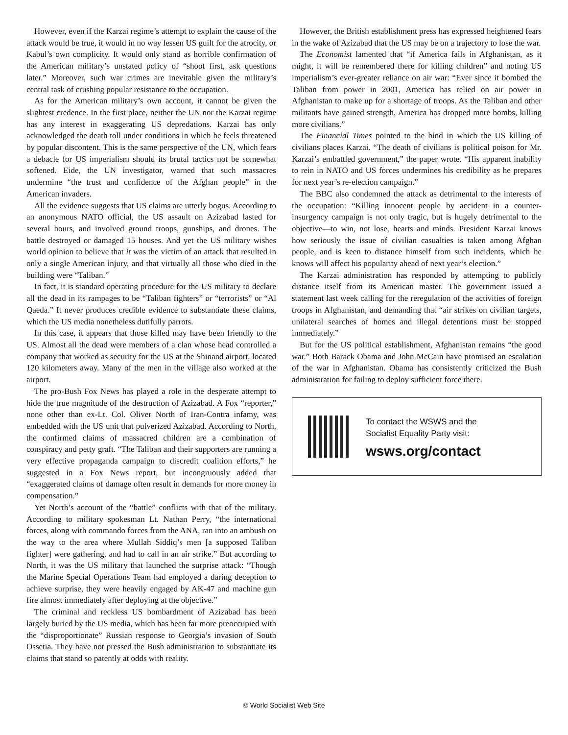However, even if the Karzai regime’s attempt to explain the cause of the attack would be true, it would in no way lessen US guilt for the atrocity, or Kabul’s own complicity. It would only stand as horrible confirmation of the American military’s unstated policy of “shoot first, ask questions later.” Moreover, such war crimes are inevitable given the military’s central task of crushing popular resistance to the occupation.
As for the American military’s own account, it cannot be given the slightest credence. In the first place, neither the UN nor the Karzai regime has any interest in exaggerating US depredations. Karzai has only acknowledged the death toll under conditions in which he feels threatened by popular discontent. This is the same perspective of the UN, which fears a debacle for US imperialism should its brutal tactics not be somewhat softened. Eide, the UN investigator, warned that such massacres undermine “the trust and confidence of the Afghan people” in the American invaders.
All the evidence suggests that US claims are utterly bogus. According to an anonymous NATO official, the US assault on Azizabad lasted for several hours, and involved ground troops, gunships, and drones. The battle destroyed or damaged 15 houses. And yet the US military wishes world opinion to believe that it was the victim of an attack that resulted in only a single American injury, and that virtually all those who died in the building were “Taliban.”
In fact, it is standard operating procedure for the US military to declare all the dead in its rampages to be “Taliban fighters” or “terrorists” or “Al Qaeda.” It never produces credible evidence to substantiate these claims, which the US media nonetheless dutifully parrots.
In this case, it appears that those killed may have been friendly to the US. Almost all the dead were members of a clan whose head controlled a company that worked as security for the US at the Shinand airport, located 120 kilometers away. Many of the men in the village also worked at the airport.
The pro-Bush Fox News has played a role in the desperate attempt to hide the true magnitude of the destruction of Azizabad. A Fox “reporter,” none other than ex-Lt. Col. Oliver North of Iran-Contra infamy, was embedded with the US unit that pulverized Azizabad. According to North, the confirmed claims of massacred children are a combination of conspiracy and petty graft. “The Taliban and their supporters are running a very effective propaganda campaign to discredit coalition efforts,” he suggested in a Fox News report, but incongruously added that “exaggerated claims of damage often result in demands for more money in compensation.”
Yet North’s account of the “battle” conflicts with that of the military. According to military spokesman Lt. Nathan Perry, “the international forces, along with commando forces from the ANA, ran into an ambush on the way to the area where Mullah Siddiq’s men [a supposed Taliban fighter] were gathering, and had to call in an air strike.” But according to North, it was the US military that launched the surprise attack: “Though the Marine Special Operations Team had employed a daring deception to achieve surprise, they were heavily engaged by AK-47 and machine gun fire almost immediately after deploying at the objective.”
The criminal and reckless US bombardment of Azizabad has been largely buried by the US media, which has been far more preoccupied with the “disproportionate” Russian response to Georgia’s invasion of South Ossetia. They have not pressed the Bush administration to substantiate its claims that stand so patently at odds with reality.
However, the British establishment press has expressed heightened fears in the wake of Azizabad that the US may be on a trajectory to lose the war.
The Economist lamented that “if America fails in Afghanistan, as it might, it will be remembered there for killing children” and noting US imperialism’s ever-greater reliance on air war: “Ever since it bombed the Taliban from power in 2001, America has relied on air power in Afghanistan to make up for a shortage of troops. As the Taliban and other militants have gained strength, America has dropped more bombs, killing more civilians.”
The Financial Times pointed to the bind in which the US killing of civilians places Karzai. “The death of civilians is political poison for Mr. Karzai’s embattled government,” the paper wrote. “His apparent inability to rein in NATO and US forces undermines his credibility as he prepares for next year’s re-election campaign.”
The BBC also condemned the attack as detrimental to the interests of the occupation: “Killing innocent people by accident in a counter-insurgency campaign is not only tragic, but is hugely detrimental to the objective—to win, not lose, hearts and minds. President Karzai knows how seriously the issue of civilian casualties is taken among Afghan people, and is keen to distance himself from such incidents, which he knows will affect his popularity ahead of next year’s election.”
The Karzai administration has responded by attempting to publicly distance itself from its American master. The government issued a statement last week calling for the reregulation of the activities of foreign troops in Afghanistan, and demanding that “air strikes on civilian targets, unilateral searches of homes and illegal detentions must be stopped immediately.”
But for the US political establishment, Afghanistan remains “the good war.” Both Barack Obama and John McCain have promised an escalation of the war in Afghanistan. Obama has consistently criticized the Bush administration for failing to deploy sufficient force there.
To contact the WSWS and the
Socialist Equality Party visit:
wsws.org/contact
© World Socialist Web Site